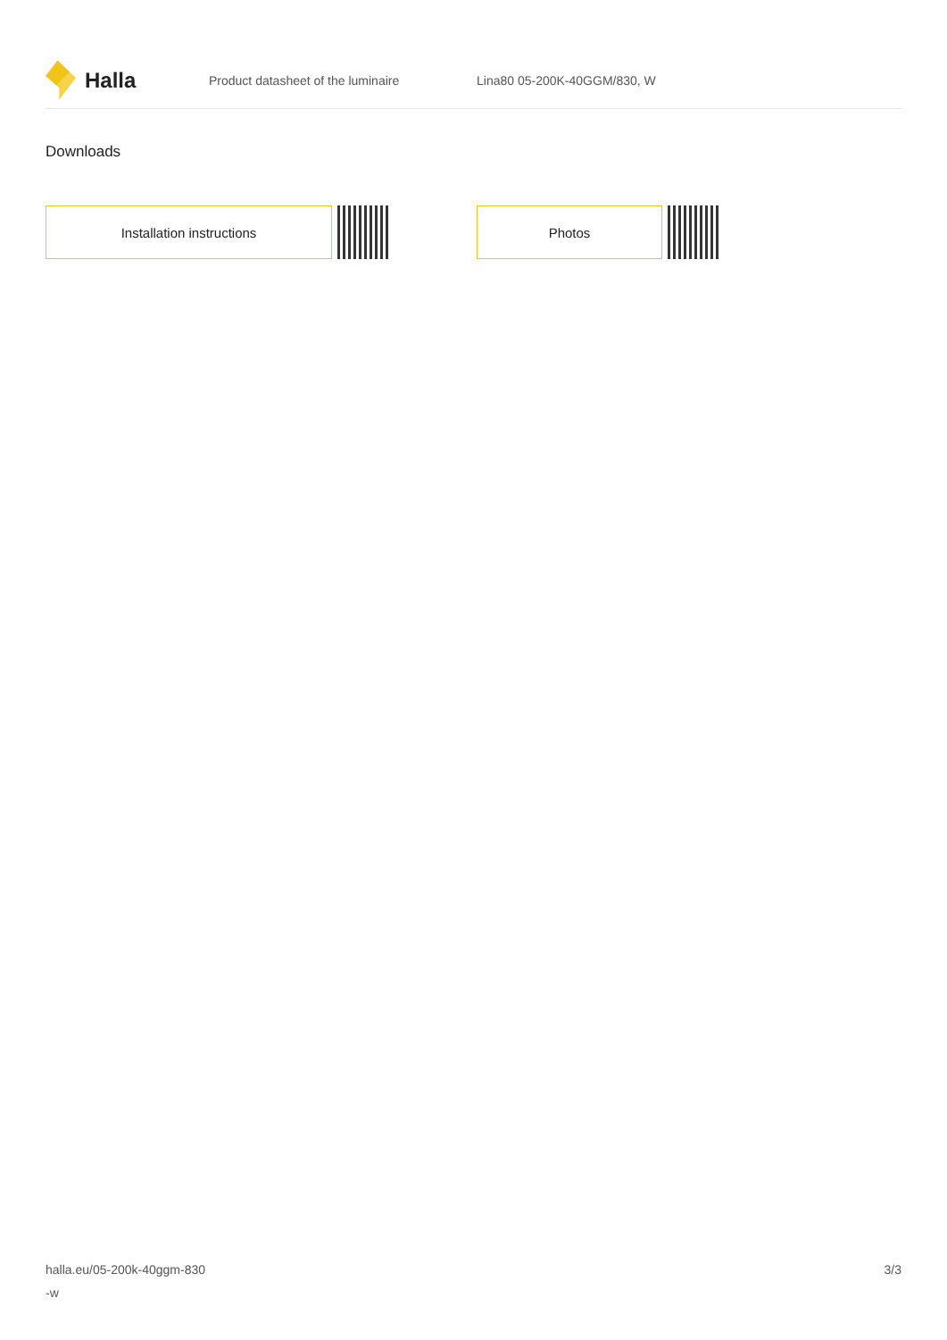Halla
Product datasheet of the luminaire Lina80 05-200K-40GGM/830, W
Downloads
Installation instructions Photos
halla.eu/05-200k-40ggm-830
-w
3/3